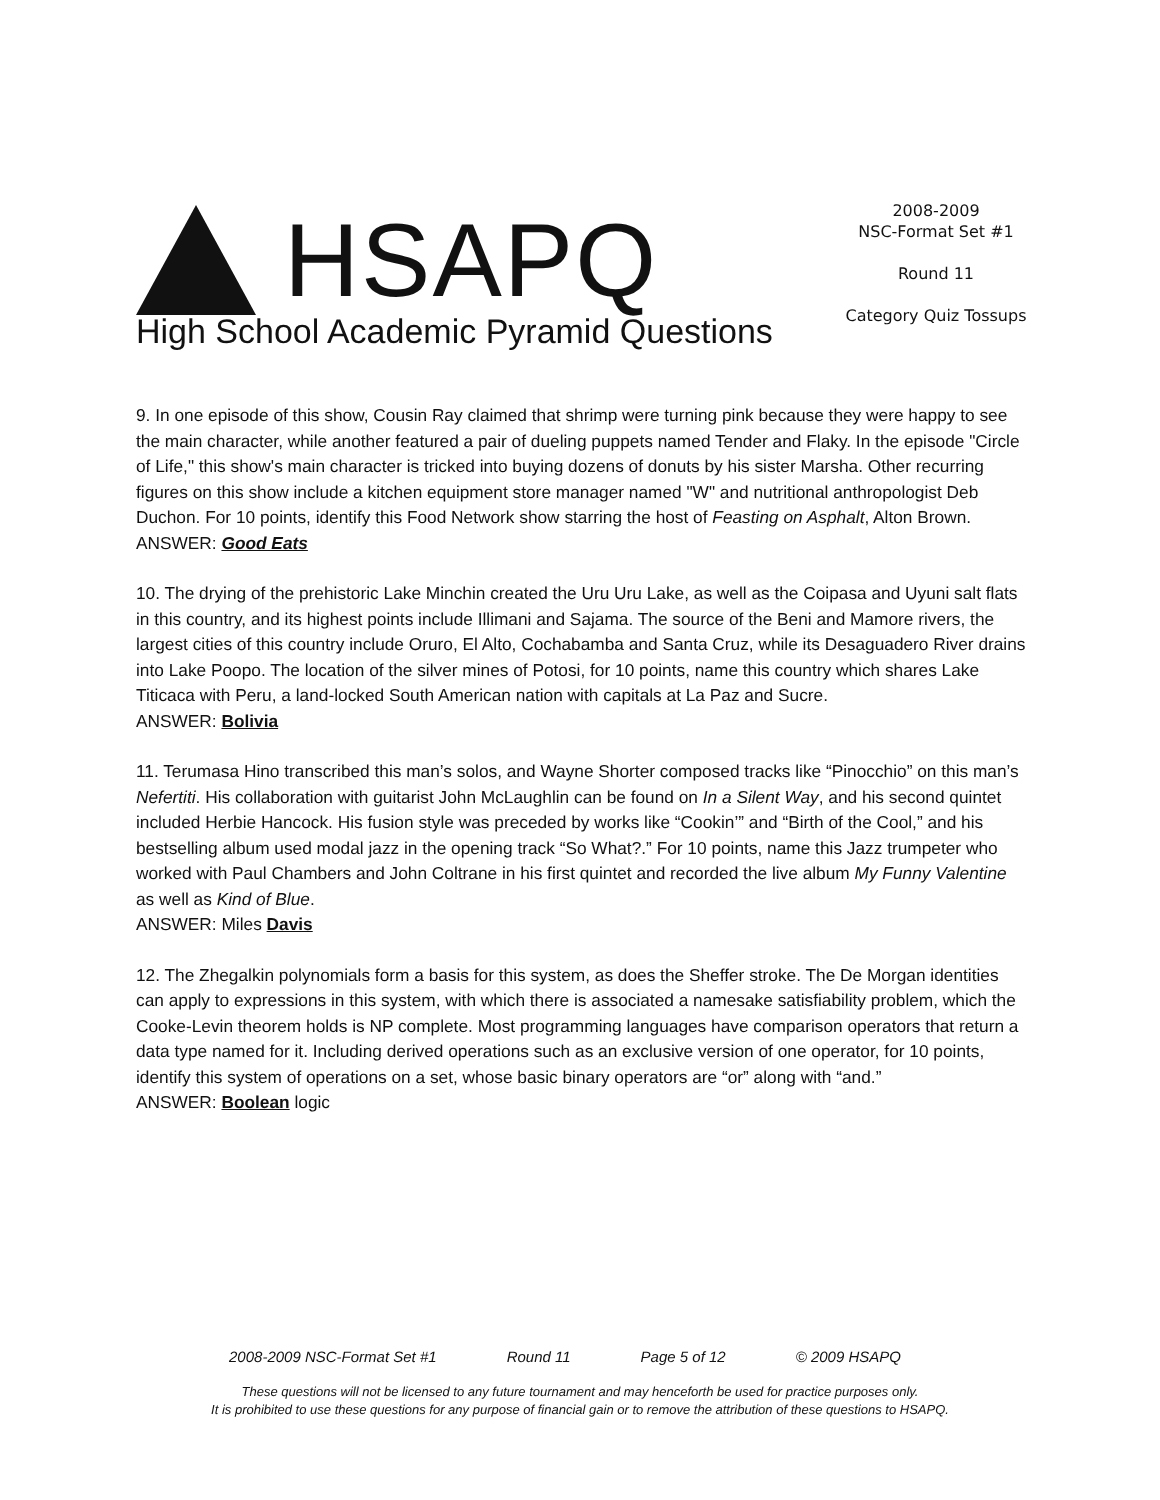HSAPQ
High School Academic Pyramid Questions
2008-2009
NSC-Format Set #1
Round 11
Category Quiz Tossups
9. In one episode of this show, Cousin Ray claimed that shrimp were turning pink because they were happy to see the main character, while another featured a pair of dueling puppets named Tender and Flaky. In the episode "Circle of Life," this show's main character is tricked into buying dozens of donuts by his sister Marsha. Other recurring figures on this show include a kitchen equipment store manager named "W" and nutritional anthropologist Deb Duchon. For 10 points, identify this Food Network show starring the host of Feasting on Asphalt, Alton Brown.
ANSWER: Good Eats
10. The drying of the prehistoric Lake Minchin created the Uru Uru Lake, as well as the Coipasa and Uyuni salt flats in this country, and its highest points include Illimani and Sajama. The source of the Beni and Mamore rivers, the largest cities of this country include Oruro, El Alto, Cochabamba and Santa Cruz, while its Desaguadero River drains into Lake Poopo. The location of the silver mines of Potosi, for 10 points, name this country which shares Lake Titicaca with Peru, a land-locked South American nation with capitals at La Paz and Sucre.
ANSWER: Bolivia
11. Terumasa Hino transcribed this man’s solos, and Wayne Shorter composed tracks like “Pinocchio” on this man’s Nefertiti. His collaboration with guitarist John McLaughlin can be found on In a Silent Way, and his second quintet included Herbie Hancock. His fusion style was preceded by works like “Cookin’” and “Birth of the Cool,” and his bestselling album used modal jazz in the opening track “So What?.” For 10 points, name this Jazz trumpeter who worked with Paul Chambers and John Coltrane in his first quintet and recorded the live album My Funny Valentine as well as Kind of Blue.
ANSWER: Miles Davis
12. The Zhegalkin polynomials form a basis for this system, as does the Sheffer stroke. The De Morgan identities can apply to expressions in this system, with which there is associated a namesake satisfiability problem, which the Cooke-Levin theorem holds is NP complete. Most programming languages have comparison operators that return a data type named for it. Including derived operations such as an exclusive version of one operator, for 10 points, identify this system of operations on a set, whose basic binary operators are “or” along with “and.”
ANSWER: Boolean logic
2008-2009 NSC-Format Set #1 Round 11 Page 5 of 12 © 2009 HSAPQ
These questions will not be licensed to any future tournament and may henceforth be used for practice purposes only.
It is prohibited to use these questions for any purpose of financial gain or to remove the attribution of these questions to HSAPQ.